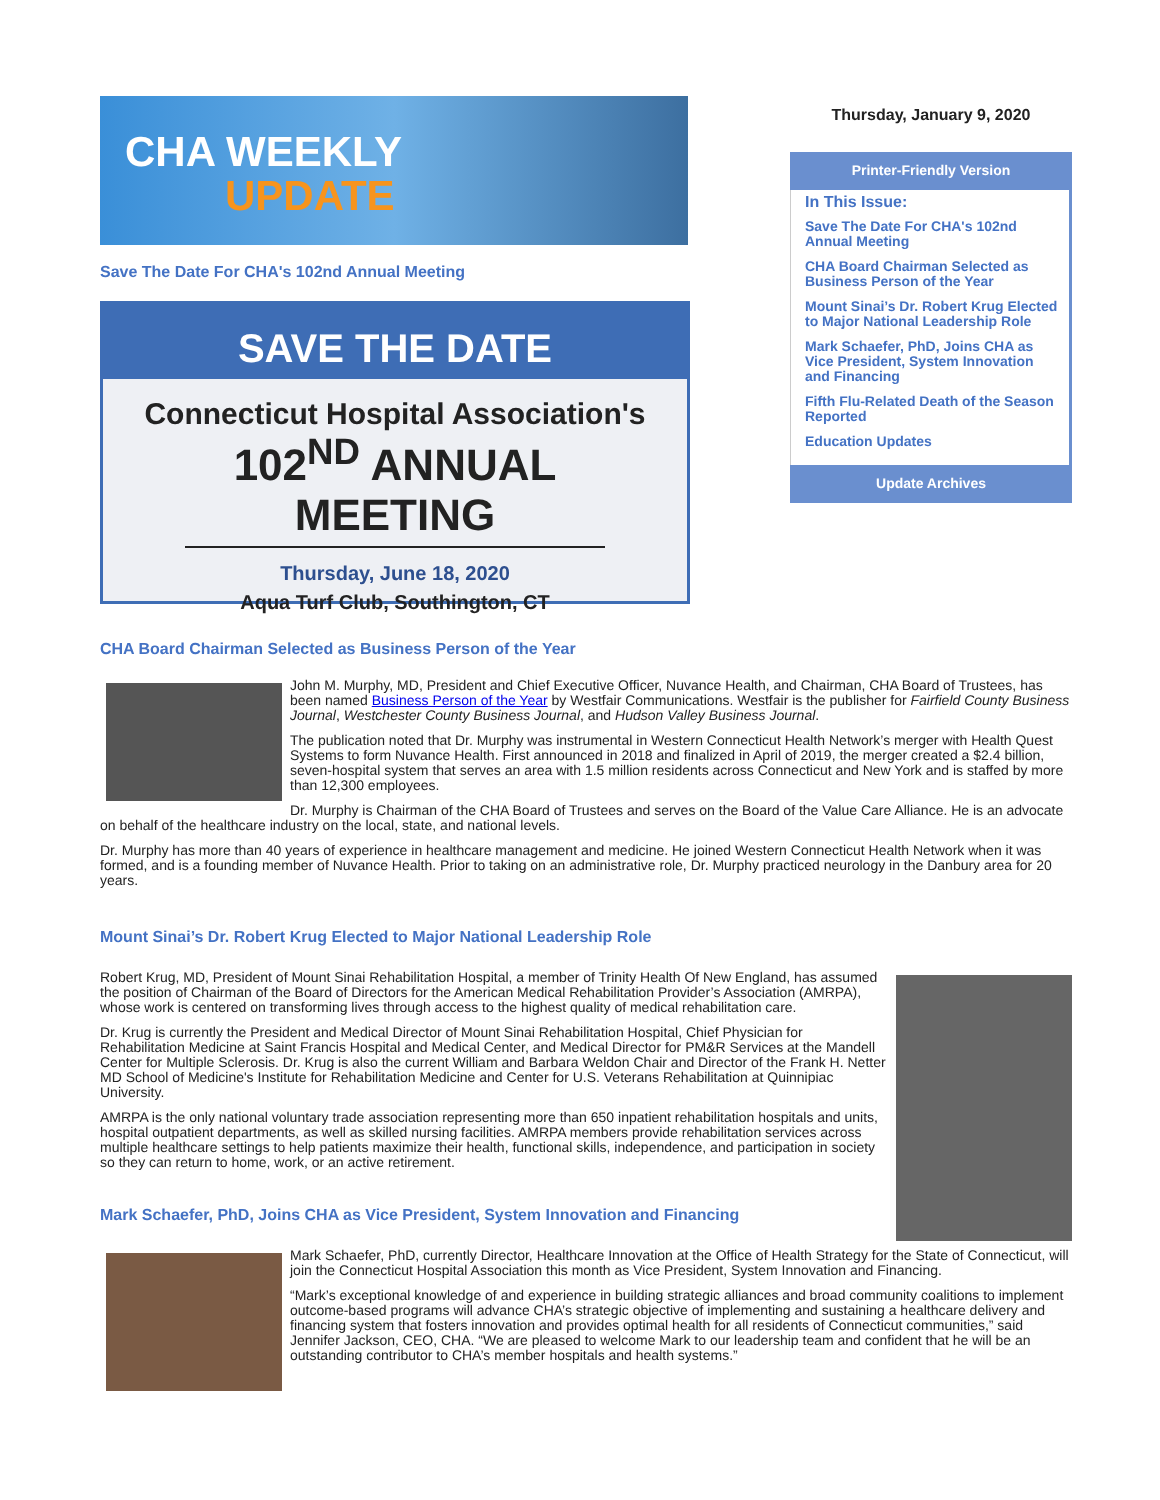CHA WEEKLY
UPDATE
Save The Date For CHA's 102nd Annual Meeting
SAVE THE DATE
Connecticut Hospital Association's
102<sup>ND</sup> ANNUAL MEETING
Thursday, June 18, 2020
Aqua Turf Club, Southington, CT
Thursday, January 9, 2020
Printer-Friendly Version
In This Issue:
Save The Date For CHA's 102nd Annual Meeting
CHA Board Chairman Selected as Business Person of the Year
Mount Sinai’s Dr. Robert Krug Elected to Major National Leadership Role
Mark Schaefer, PhD, Joins CHA as Vice President, System Innovation and Financing
Fifth Flu-Related Death of the Season Reported
Education Updates
Update Archives
CHA Board Chairman Selected as Business Person of the Year
John M. Murphy, MD, President and Chief Executive Officer, Nuvance Health, and Chairman, CHA Board of Trustees, has been named Business Person of the Year by Westfair Communications. Westfair is the publisher for Fairfield County Business Journal, Westchester County Business Journal, and Hudson Valley Business Journal.
The publication noted that Dr. Murphy was instrumental in Western Connecticut Health Network’s merger with Health Quest Systems to form Nuvance Health. First announced in 2018 and finalized in April of 2019, the merger created a $2.4 billion, seven-hospital system that serves an area with 1.5 million residents across Connecticut and New York and is staffed by more than 12,300 employees.
Dr. Murphy is Chairman of the CHA Board of Trustees and serves on the Board of the Value Care Alliance. He is an advocate on behalf of the healthcare industry on the local, state, and national levels.
Dr. Murphy has more than 40 years of experience in healthcare management and medicine. He joined Western Connecticut Health Network when it was formed, and is a founding member of Nuvance Health. Prior to taking on an administrative role, Dr. Murphy practiced neurology in the Danbury area for 20 years.
Mount Sinai’s Dr. Robert Krug Elected to Major National Leadership Role
Robert Krug, MD, President of Mount Sinai Rehabilitation Hospital, a member of Trinity Health Of New England, has assumed the position of Chairman of the Board of Directors for the American Medical Rehabilitation Provider’s Association (AMRPA), whose work is centered on transforming lives through access to the highest quality of medical rehabilitation care.
Dr. Krug is currently the President and Medical Director of Mount Sinai Rehabilitation Hospital, Chief Physician for Rehabilitation Medicine at Saint Francis Hospital and Medical Center, and Medical Director for PM&R Services at the Mandell Center for Multiple Sclerosis. Dr. Krug is also the current William and Barbara Weldon Chair and Director of the Frank H. Netter MD School of Medicine's Institute for Rehabilitation Medicine and Center for U.S. Veterans Rehabilitation at Quinnipiac University.
AMRPA is the only national voluntary trade association representing more than 650 inpatient rehabilitation hospitals and units, hospital outpatient departments, as well as skilled nursing facilities. AMRPA members provide rehabilitation services across multiple healthcare settings to help patients maximize their health, functional skills, independence, and participation in society so they can return to home, work, or an active retirement.
Mark Schaefer, PhD, Joins CHA as Vice President, System Innovation and Financing
Mark Schaefer, PhD, currently Director, Healthcare Innovation at the Office of Health Strategy for the State of Connecticut, will join the Connecticut Hospital Association this month as Vice President, System Innovation and Financing.
“Mark’s exceptional knowledge of and experience in building strategic alliances and broad community coalitions to implement outcome-based programs will advance CHA’s strategic objective of implementing and sustaining a healthcare delivery and financing system that fosters innovation and provides optimal health for all residents of Connecticut communities,” said Jennifer Jackson, CEO, CHA. “We are pleased to welcome Mark to our leadership team and confident that he will be an outstanding contributor to CHA’s member hospitals and health systems.”